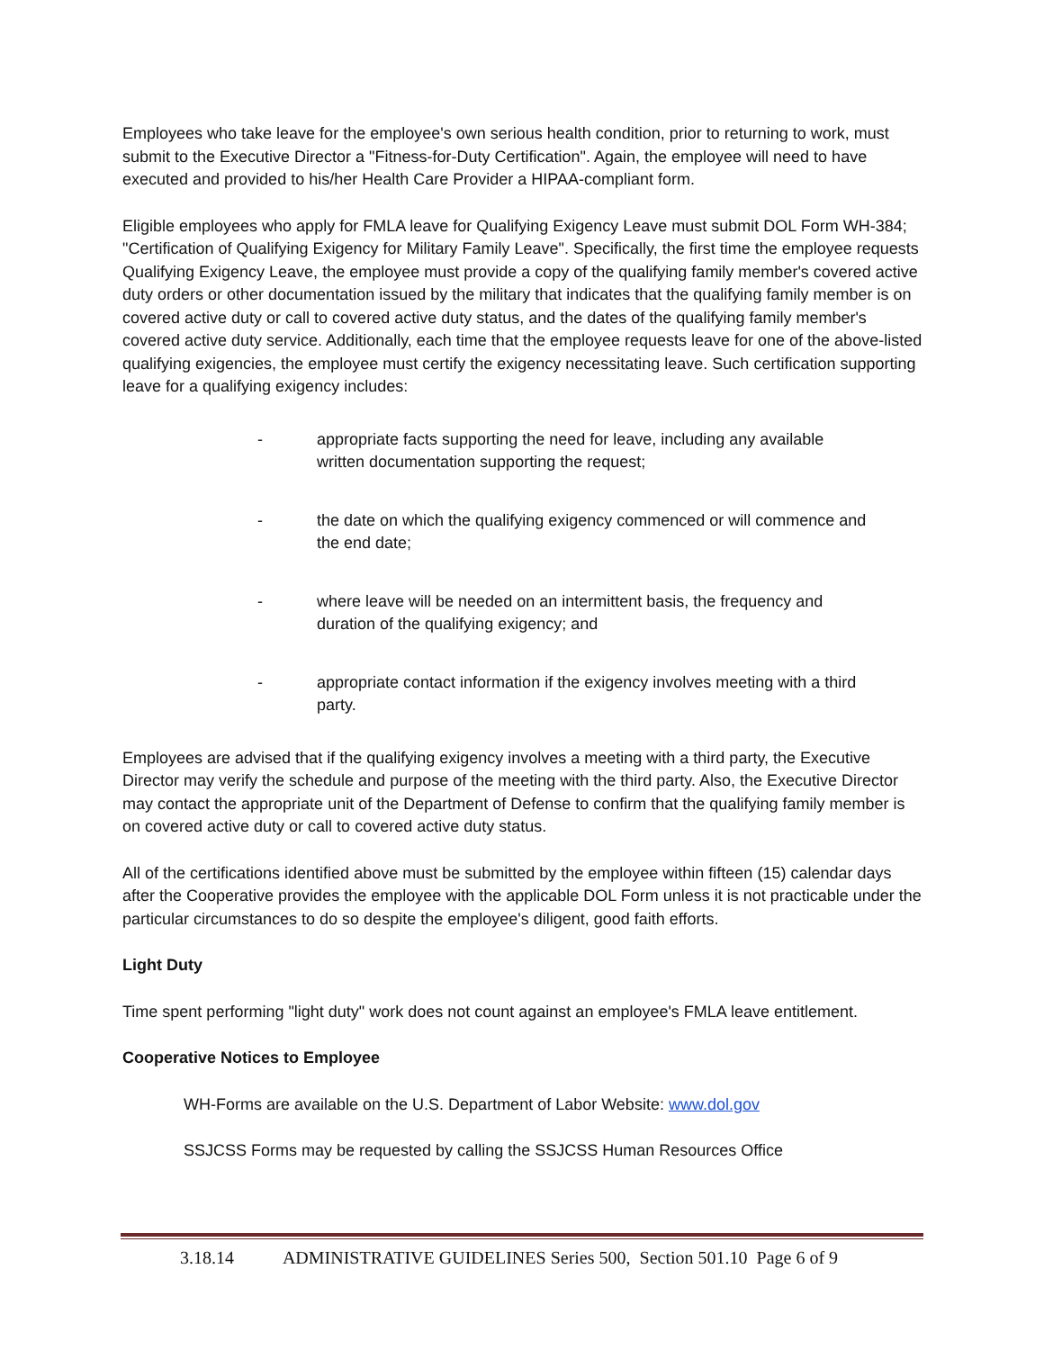Employees who take leave for the employee's own serious health condition, prior to returning to work, must submit to the Executive Director a "Fitness-for-Duty Certification". Again, the employee will need to have executed and provided to his/her Health Care Provider a HIPAA-compliant form.
Eligible employees who apply for FMLA leave for Qualifying Exigency Leave must submit DOL Form WH-384; "Certification of Qualifying Exigency for Military Family Leave". Specifically, the first time the employee requests Qualifying Exigency Leave, the employee must provide a copy of the qualifying family member's covered active duty orders or other documentation issued by the military that indicates that the qualifying family member is on covered active duty or call to covered active duty status, and the dates of the qualifying family member's covered active duty service. Additionally, each time that the employee requests leave for one of the above-listed qualifying exigencies, the employee must certify the exigency necessitating leave. Such certification supporting leave for a qualifying exigency includes:
- appropriate facts supporting the need for leave, including any available written documentation supporting the request;
- the date on which the qualifying exigency commenced or will commence and the end date;
- where leave will be needed on an intermittent basis, the frequency and duration of the qualifying exigency; and
- appropriate contact information if the exigency involves meeting with a third party.
Employees are advised that if the qualifying exigency involves a meeting with a third party, the Executive Director may verify the schedule and purpose of the meeting with the third party. Also, the Executive Director may contact the appropriate unit of the Department of Defense to confirm that the qualifying family member is on covered active duty or call to covered active duty status.
All of the certifications identified above must be submitted by the employee within fifteen (15) calendar days after the Cooperative provides the employee with the applicable DOL Form unless it is not practicable under the particular circumstances to do so despite the employee's diligent, good faith efforts.
Light Duty
Time spent performing "light duty" work does not count against an employee's FMLA leave entitlement.
Cooperative Notices to Employee
WH-Forms are available on the U.S. Department of Labor Website: www.dol.gov
SSJCSS Forms may be requested by calling the SSJCSS Human Resources Office
3.18.14 ADMINISTRATIVE GUIDELINES Series 500, Section 501.10 Page 6 of 9